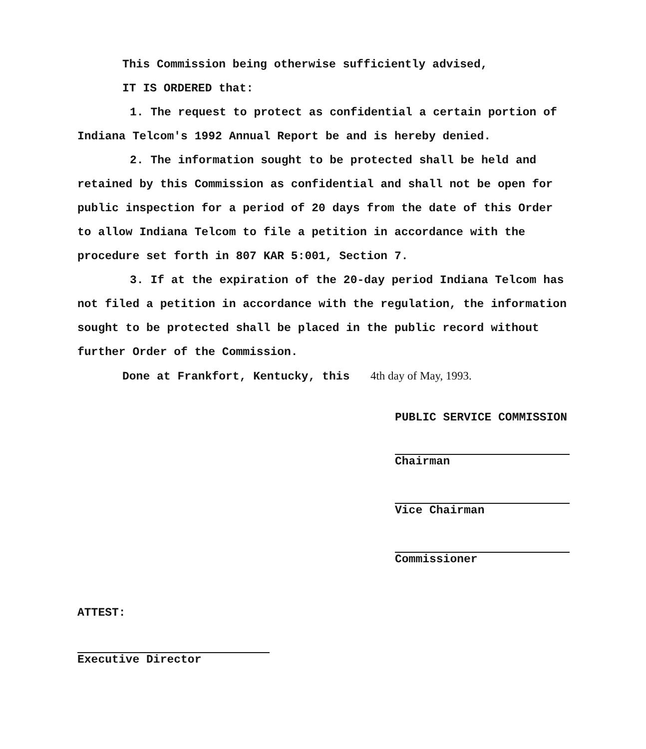This Commission being otherwise sufficiently advised,
IT IS ORDERED that:
1. The request to protect as confidential a certain portion of Indiana Telcom's 1992 Annual Report be and is hereby denied.
2. The information sought to be protected shall be held and retained by this Commission as confidential and shall not be open for public inspection for a period of 20 days from the date of this Order to allow Indiana Telcom to file a petition in accordance with the procedure set forth in 807 KAR 5:001, Section 7.
3. If at the expiration of the 20-day period Indiana Telcom has not filed a petition in accordance with the regulation, the information sought to be protected shall be placed in the public record without further Order of the Commission.
Done at Frankfort, Kentucky, this 4th day of May, 1993.
PUBLIC SERVICE COMMISSION
Chairman
Vice Chairman
Commissioner
ATTEST:
Executive Director